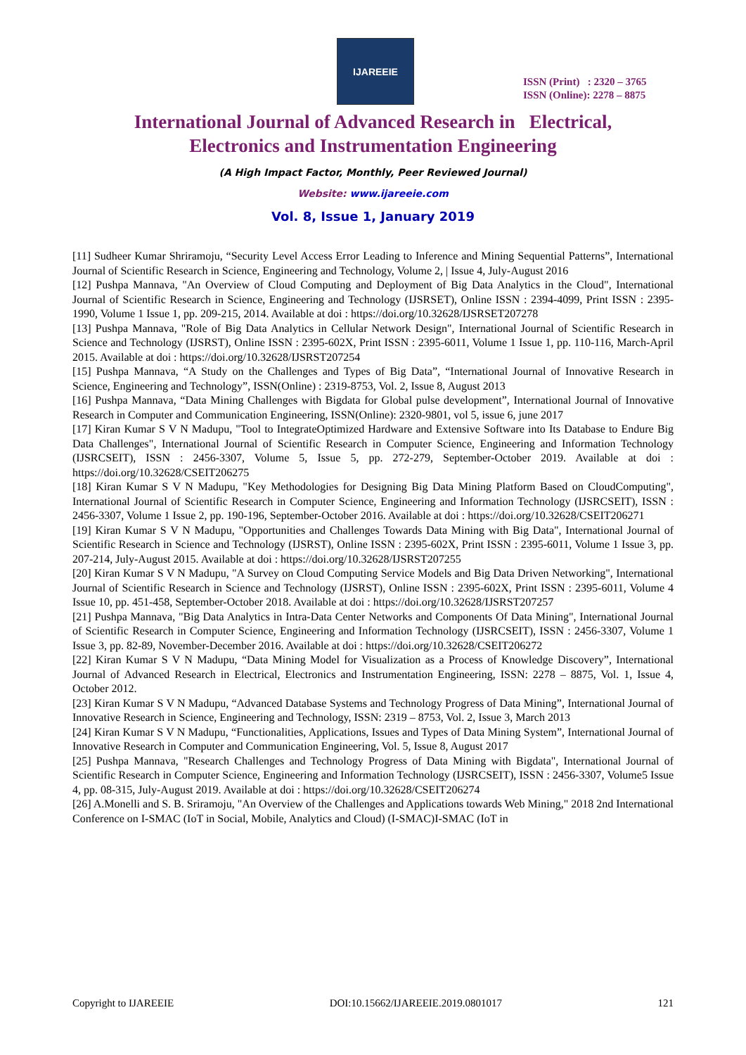IJAREEIE
ISSN (Print) : 2320 – 3765
ISSN (Online): 2278 – 8875
International Journal of Advanced Research in Electrical,
Electronics and Instrumentation Engineering
(A High Impact Factor, Monthly, Peer Reviewed Journal)
Website: www.ijareeie.com
Vol. 8, Issue 1, January 2019
[11] Sudheer Kumar Shriramoju, “Security Level Access Error Leading to Inference and Mining Sequential Patterns”, International Journal of Scientific Research in Science, Engineering and Technology, Volume 2, | Issue 4, July-August 2016
[12] Pushpa Mannava, "An Overview of Cloud Computing and Deployment of Big Data Analytics in the Cloud", International Journal of Scientific Research in Science, Engineering and Technology (IJSRSET), Online ISSN : 2394-4099, Print ISSN : 2395-1990, Volume 1 Issue 1, pp. 209-215, 2014. Available at doi : https://doi.org/10.32628/IJSRSET207278
[13] Pushpa Mannava, "Role of Big Data Analytics in Cellular Network Design", International Journal of Scientific Research in Science and Technology (IJSRST), Online ISSN : 2395-602X, Print ISSN : 2395-6011, Volume 1 Issue 1, pp. 110-116, March-April 2015. Available at doi : https://doi.org/10.32628/IJSRST207254
[15] Pushpa Mannava, “A Study on the Challenges and Types of Big Data”, “International Journal of Innovative Research in Science, Engineering and Technology”, ISSN(Online) : 2319-8753, Vol. 2, Issue 8, August 2013
[16] Pushpa Mannava, “Data Mining Challenges with Bigdata for Global pulse development”, International Journal of Innovative Research in Computer and Communication Engineering, ISSN(Online): 2320-9801, vol 5, issue 6, june 2017
[17] Kiran Kumar S V N Madupu, "Tool to IntegrateOptimized Hardware and Extensive Software into Its Database to Endure Big Data Challenges", International Journal of Scientific Research in Computer Science, Engineering and Information Technology (IJSRCSEIT), ISSN : 2456-3307, Volume 5, Issue 5, pp. 272-279, September-October 2019. Available at doi : https://doi.org/10.32628/CSEIT206275
[18] Kiran Kumar S V N Madupu, "Key Methodologies for Designing Big Data Mining Platform Based on CloudComputing", International Journal of Scientific Research in Computer Science, Engineering and Information Technology (IJSRCSEIT), ISSN : 2456-3307, Volume 1 Issue 2, pp. 190-196, September-October 2016. Available at doi : https://doi.org/10.32628/CSEIT206271
[19] Kiran Kumar S V N Madupu, "Opportunities and Challenges Towards Data Mining with Big Data", International Journal of Scientific Research in Science and Technology (IJSRST), Online ISSN : 2395-602X, Print ISSN : 2395-6011, Volume 1 Issue 3, pp. 207-214, July-August 2015. Available at doi : https://doi.org/10.32628/IJSRST207255
[20] Kiran Kumar S V N Madupu, "A Survey on Cloud Computing Service Models and Big Data Driven Networking", International Journal of Scientific Research in Science and Technology (IJSRST), Online ISSN : 2395-602X, Print ISSN : 2395-6011, Volume 4 Issue 10, pp. 451-458, September-October 2018. Available at doi : https://doi.org/10.32628/IJSRST207257
[21] Pushpa Mannava, "Big Data Analytics in Intra-Data Center Networks and Components Of Data Mining", International Journal of Scientific Research in Computer Science, Engineering and Information Technology (IJSRCSEIT), ISSN : 2456-3307, Volume 1 Issue 3, pp. 82-89, November-December 2016. Available at doi : https://doi.org/10.32628/CSEIT206272
[22] Kiran Kumar S V N Madupu, “Data Mining Model for Visualization as a Process of Knowledge Discovery”, International Journal of Advanced Research in Electrical, Electronics and Instrumentation Engineering, ISSN: 2278 – 8875, Vol. 1, Issue 4, October 2012.
[23] Kiran Kumar S V N Madupu, “Advanced Database Systems and Technology Progress of Data Mining”, International Journal of Innovative Research in Science, Engineering and Technology, ISSN: 2319 – 8753, Vol. 2, Issue 3, March 2013
[24] Kiran Kumar S V N Madupu, “Functionalities, Applications, Issues and Types of Data Mining System”, International Journal of Innovative Research in Computer and Communication Engineering, Vol. 5, Issue 8, August 2017
[25] Pushpa Mannava, "Research Challenges and Technology Progress of Data Mining with Bigdata", International Journal of Scientific Research in Computer Science, Engineering and Information Technology (IJSRCSEIT), ISSN : 2456-3307, Volume5 Issue 4, pp. 08-315, July-August 2019. Available at doi : https://doi.org/10.32628/CSEIT206274
[26] A.Monelli and S. B. Sriramoju, "An Overview of the Challenges and Applications towards Web Mining," 2018 2nd International Conference on I-SMAC (IoT in Social, Mobile, Analytics and Cloud) (I-SMAC)I-SMAC (IoT in
Copyright to IJAREEIE DOI:10.15662/IJAREEIE.2019.0801017 121